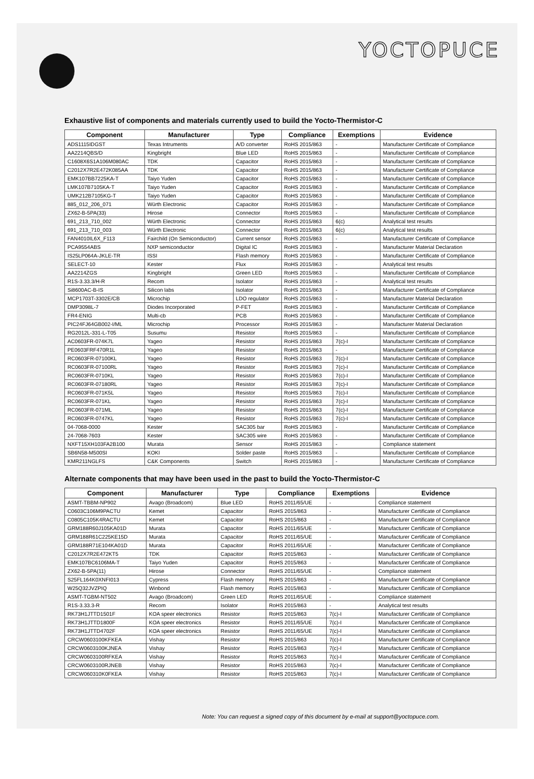YOCTOPUCE
Exhaustive list of components and materials currently used to build the Yocto-Thermistor-C
| Component | Manufacturer | Type | Compliance | Exemptions | Evidence |
| --- | --- | --- | --- | --- | --- |
| ADS1115IDGST | Texas Intruments | A/D converter | RoHS 2015/863 | - | Manufacturer Certificate of Compliance |
| AA2214QBS/D | Kingbright | Blue LED | RoHS 2015/863 | - | Manufacturer Certificate of Compliance |
| C1608X6S1A106M080AC | TDK | Capacitor | RoHS 2015/863 | - | Manufacturer Certificate of Compliance |
| C2012X7R2E472K085AA | TDK | Capacitor | RoHS 2015/863 | - | Manufacturer Certificate of Compliance |
| EMK107BB7225KA-T | Taiyo Yuden | Capacitor | RoHS 2015/863 | - | Manufacturer Certificate of Compliance |
| LMK107B7105KA-T | Taiyo Yuden | Capacitor | RoHS 2015/863 | - | Manufacturer Certificate of Compliance |
| UMK212B7105KG-T | Taiyo Yuden | Capacitor | RoHS 2015/863 | - | Manufacturer Certificate of Compliance |
| 885_012_206_071 | Würth Electronic | Capacitor | RoHS 2015/863 | - | Manufacturer Certificate of Compliance |
| ZX62-B-5PA(33) | Hirose | Connector | RoHS 2015/863 | - | Manufacturer Certificate of Compliance |
| 691_213_710_002 | Würth Electronic | Connector | RoHS 2015/863 | 6(c) | Analytical test results |
| 691_213_710_003 | Würth Electronic | Connector | RoHS 2015/863 | 6(c) | Analytical test results |
| FAN4010IL6X_F113 | Fairchild (On Semiconductor) | Current sensor | RoHS 2015/863 | - | Manufacturer Certificate of Compliance |
| PCA9554ABS | NXP semiconductor | Digital IC | RoHS 2015/863 | - | Manufacturer Material Declaration |
| IS25LP064A-JKLE-TR | ISSI | Flash memory | RoHS 2015/863 | - | Manufacturer Certificate of Compliance |
| SELECT-10 | Kester | Flux | RoHS 2015/863 | - | Analytical test results |
| AA2214ZGS | Kingbright | Green LED | RoHS 2015/863 | - | Manufacturer Certificate of Compliance |
| R1S-3.33.3/H-R | Recom | Isolator | RoHS 2015/863 | - | Analytical test results |
| Si8600AC-B-IS | Silicon labs | Isolator | RoHS 2015/863 | - | Manufacturer Certificate of Compliance |
| MCP1703T-3302E/CB | Microchip | LDO regulator | RoHS 2015/863 | - | Manufacturer Material Declaration |
| DMP3098L-7 | Diodes Incorporated | P-FET | RoHS 2015/863 | - | Manufacturer Certificate of Compliance |
| FR4-ENIG | Multi-cb | PCB | RoHS 2015/863 | - | Manufacturer Certificate of Compliance |
| PIC24FJ64GB002-I/ML | Microchip | Processor | RoHS 2015/863 | - | Manufacturer Material Declaration |
| RG2012L-331-L-T05 | Susumu | Resistor | RoHS 2015/863 | - | Manufacturer Certificate of Compliance |
| AC0603FR-074K7L | Yageo | Resistor | RoHS 2015/863 | 7(c)-I | Manufacturer Certificate of Compliance |
| PE0603FRF470R1L | Yageo | Resistor | RoHS 2015/863 | - | Manufacturer Certificate of Compliance |
| RC0603FR-07100KL | Yageo | Resistor | RoHS 2015/863 | 7(c)-I | Manufacturer Certificate of Compliance |
| RC0603FR-07100RL | Yageo | Resistor | RoHS 2015/863 | 7(c)-I | Manufacturer Certificate of Compliance |
| RC0603FR-0710KL | Yageo | Resistor | RoHS 2015/863 | 7(c)-I | Manufacturer Certificate of Compliance |
| RC0603FR-07180RL | Yageo | Resistor | RoHS 2015/863 | 7(c)-I | Manufacturer Certificate of Compliance |
| RC0603FR-071K5L | Yageo | Resistor | RoHS 2015/863 | 7(c)-I | Manufacturer Certificate of Compliance |
| RC0603FR-071KL | Yageo | Resistor | RoHS 2015/863 | 7(c)-I | Manufacturer Certificate of Compliance |
| RC0603FR-071ML | Yageo | Resistor | RoHS 2015/863 | 7(c)-I | Manufacturer Certificate of Compliance |
| RC0603FR-0747KL | Yageo | Resistor | RoHS 2015/863 | 7(c)-I | Manufacturer Certificate of Compliance |
| 04-7068-0000 | Kester | SAC305 bar | RoHS 2015/863 | - | Manufacturer Certificate of Compliance |
| 24-7068-7603 | Kester | SAC305 wire | RoHS 2015/863 | - | Manufacturer Certificate of Compliance |
| NXFT15XH103FA2B100 | Murata | Sensor | RoHS 2015/863 | - | Compliance statement |
| SB6N58-M500SI | KOKI | Solder paste | RoHS 2015/863 | - | Manufacturer Certificate of Compliance |
| KMR211NGLFS | C&K Components | Switch | RoHS 2015/863 | - | Manufacturer Certificate of Compliance |
Alternate components that may have been used in the past to build the Yocto-Thermistor-C
| Component | Manufacturer | Type | Compliance | Exemptions | Evidence |
| --- | --- | --- | --- | --- | --- |
| ASMT-TBBM-NP902 | Avago (Broadcom) | Blue LED | RoHS 2011/65/UE | - | Compliance statement |
| C0603C106M9PACTU | Kemet | Capacitor | RoHS 2015/863 | - | Manufacturer Certificate of Compliance |
| C0805C105K4RACTU | Kemet | Capacitor | RoHS 2015/863 | - | Manufacturer Certificate of Compliance |
| GRM188R60J105KA01D | Murata | Capacitor | RoHS 2011/65/UE | - | Manufacturer Certificate of Compliance |
| GRM188R61C225KE15D | Murata | Capacitor | RoHS 2011/65/UE | - | Manufacturer Certificate of Compliance |
| GRM188R71E104KA01D | Murata | Capacitor | RoHS 2011/65/UE | - | Manufacturer Certificate of Compliance |
| C2012X7R2E472KT5 | TDK | Capacitor | RoHS 2015/863 | - | Manufacturer Certificate of Compliance |
| EMK107BC6106MA-T | Taiyo Yuden | Capacitor | RoHS 2015/863 | - | Manufacturer Certificate of Compliance |
| ZX62-B-5PA(11) | Hirose | Connector | RoHS 2011/65/UE | - | Compliance statement |
| S25FL164K0XNFI013 | Cypress | Flash memory | RoHS 2015/863 | - | Manufacturer Certificate of Compliance |
| W25Q32JVZPIQ | Winbond | Flash memory | RoHS 2015/863 | - | Manufacturer Certificate of Compliance |
| ASMT-TGBM-NT502 | Avago (Broadcom) | Green LED | RoHS 2011/65/UE | - | Compliance statement |
| R1S-3.33.3-R | Recom | Isolator | RoHS 2015/863 | - | Analytical test results |
| RK73H1JTTD1501F | KOA speer electronics | Resistor | RoHS 2015/863 | 7(c)-I | Manufacturer Certificate of Compliance |
| RK73H1JTTD1800F | KOA speer electronics | Resistor | RoHS 2011/65/UE | 7(c)-I | Manufacturer Certificate of Compliance |
| RK73H1JTTD4702F | KOA speer electronics | Resistor | RoHS 2011/65/UE | 7(c)-I | Manufacturer Certificate of Compliance |
| CRCW0603100KFKEA | Vishay | Resistor | RoHS 2015/863 | 7(c)-I | Manufacturer Certificate of Compliance |
| CRCW0603100KJNEA | Vishay | Resistor | RoHS 2015/863 | 7(c)-I | Manufacturer Certificate of Compliance |
| CRCW0603100RFKEA | Vishay | Resistor | RoHS 2015/863 | 7(c)-I | Manufacturer Certificate of Compliance |
| CRCW0603100RJNEB | Vishay | Resistor | RoHS 2015/863 | 7(c)-I | Manufacturer Certificate of Compliance |
| CRCW060310K0FKEA | Vishay | Resistor | RoHS 2015/863 | 7(c)-I | Manufacturer Certificate of Compliance |
Note: You can request a signed copy of this document by e-mail at support@yoctopuce.com.